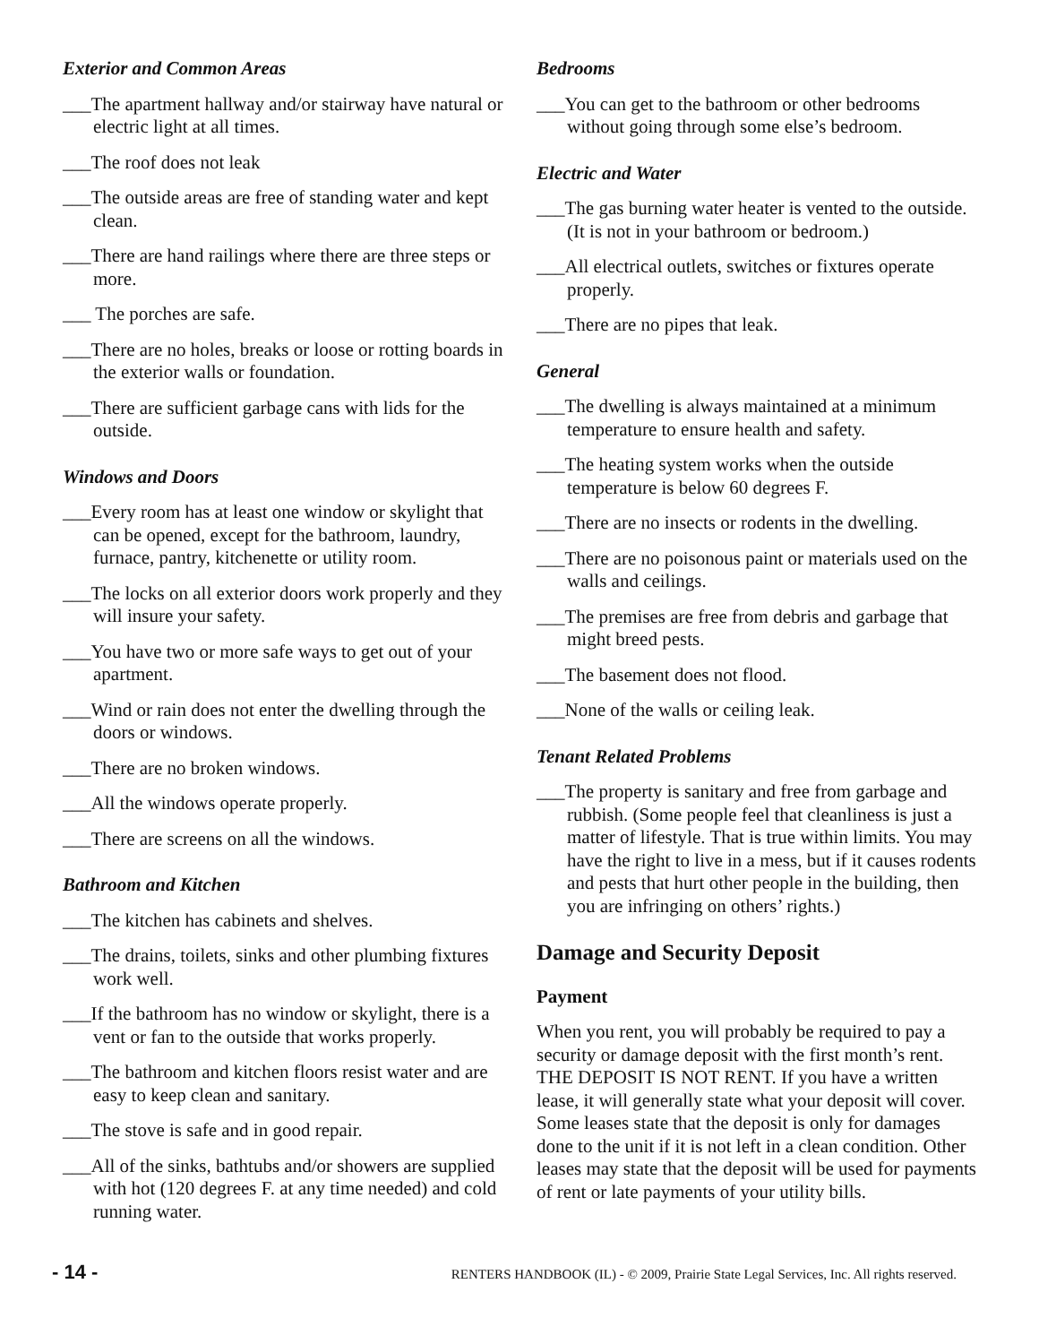Exterior and Common Areas
___The apartment hallway and/or stairway have natural or electric light at all times.
___The roof does not leak
___The outside areas are free of standing water and kept clean.
___There are hand railings where there are three steps or more.
___ The porches are safe.
___There are no holes, breaks or loose or rotting boards in the exterior walls or foundation.
___There are sufficient garbage cans with lids for the outside.
Windows and Doors
___Every room has at least one window or skylight that can be opened, except for the bathroom, laundry, furnace, pantry, kitchenette or utility room.
___The locks on all exterior doors work properly and they will insure your safety.
___You have two or more safe ways to get out of your apartment.
___Wind or rain does not enter the dwelling through the doors or windows.
___There are no broken windows.
___All the windows operate properly.
___There are screens on all the windows.
Bathroom and Kitchen
___The kitchen has cabinets and shelves.
___The drains, toilets, sinks and other plumbing fixtures work well.
___If the bathroom has no window or skylight, there is a vent or fan to the outside that works properly.
___The bathroom and kitchen floors resist water and are easy to keep clean and sanitary.
___The stove is safe and in good repair.
___All of the sinks, bathtubs and/or showers are supplied with hot (120 degrees F. at any time needed) and cold running water.
Bedrooms
___You can get to the bathroom or other bedrooms without going through some else’s bedroom.
Electric and Water
___The gas burning water heater is vented to the outside. (It is not in your bathroom or bedroom.)
___All electrical outlets, switches or fixtures operate properly.
___There are no pipes that leak.
General
___The dwelling is always maintained at a minimum temperature to ensure health and safety.
___The heating system works when the outside temperature is below 60 degrees F.
___There are no insects or rodents in the dwelling.
___There are no poisonous paint or materials used on the walls and ceilings.
___The premises are free from debris and garbage that might breed pests.
___The basement does not flood.
___None of the walls or ceiling leak.
Tenant Related Problems
___The property is sanitary and free from garbage and rubbish. (Some people feel that cleanliness is just a matter of lifestyle. That is true within limits. You may have the right to live in a mess, but if it causes rodents and pests that hurt other people in the building, then you are infringing on others’ rights.)
Damage and Security Deposit
Payment
When you rent, you will probably be required to pay a security or damage deposit with the first month’s rent. THE DEPOSIT IS NOT RENT. If you have a written lease, it will generally state what your deposit will cover. Some leases state that the deposit is only for damages done to the unit if it is not left in a clean condition. Other leases may state that the deposit will be used for payments of rent or late payments of your utility bills.
- 14 - RENTERS HANDBOOK (IL) - © 2009, Prairie State Legal Services, Inc. All rights reserved.